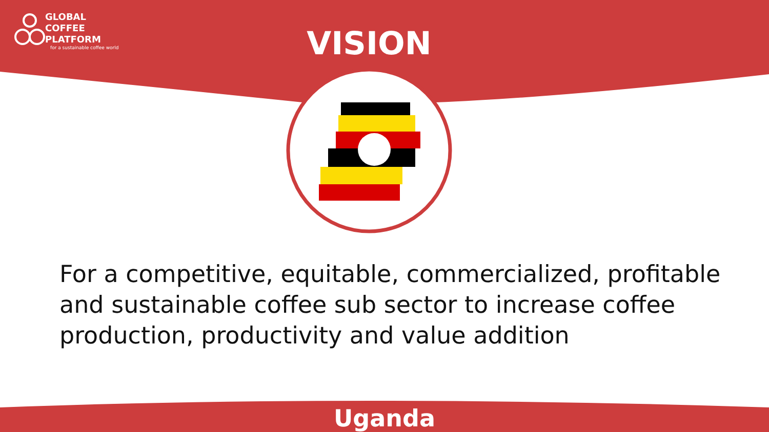GLOBAL COFFEE
PLATFORM
for a sustainable coffee world
VISION
For a competitive, equitable, commercialized, profitable and sustainable coffee sub sector to increase coffee production, productivity and value addition
Uganda